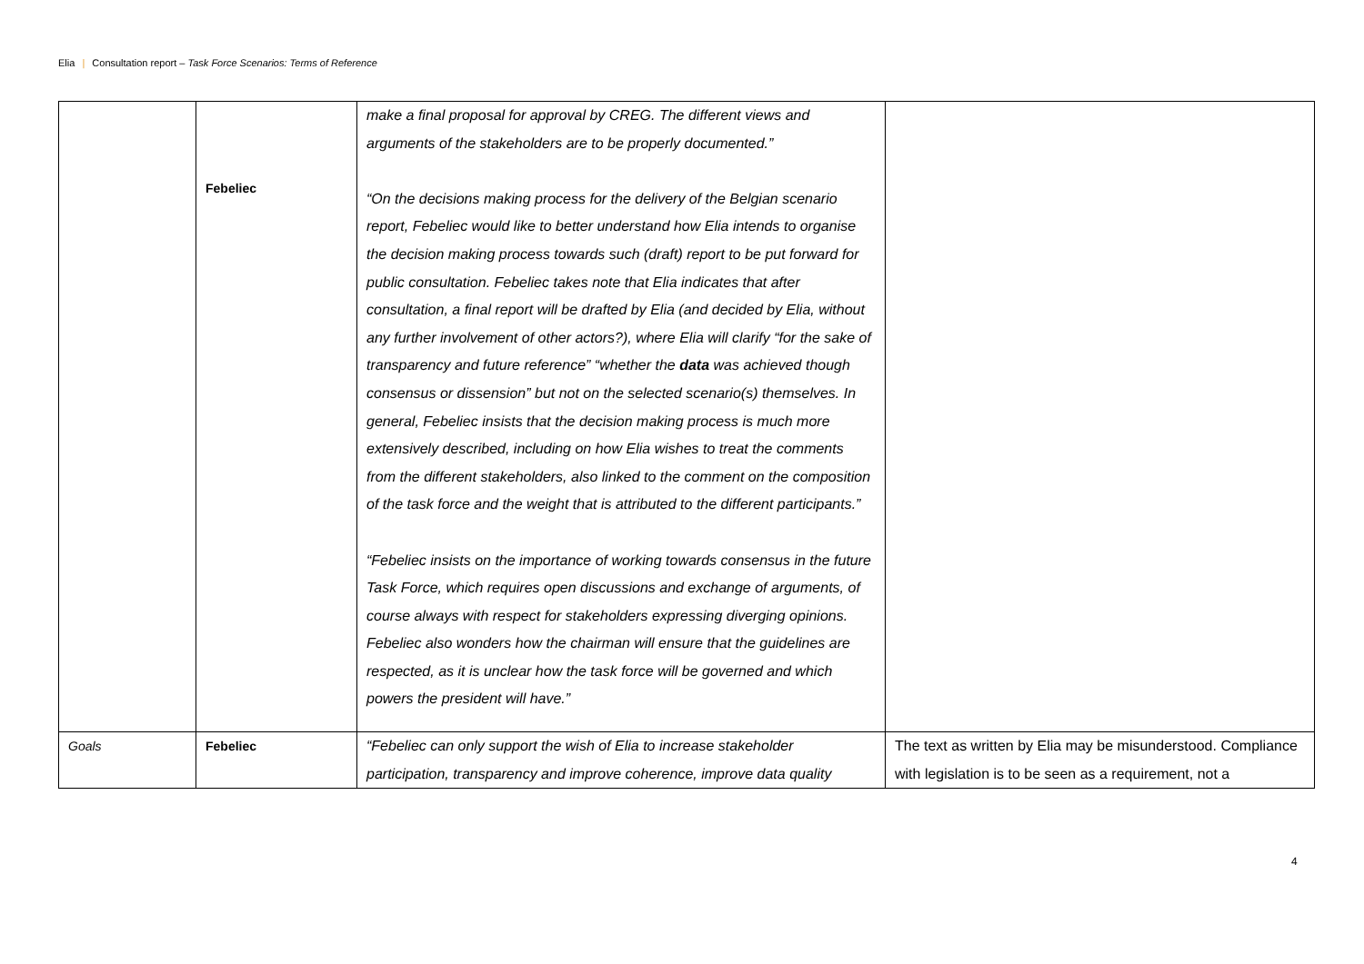Elia | Consultation report – Task Force Scenarios: Terms of Reference
| | Febeliec | make a final proposal for approval by CREG. The different views and arguments of the stakeholders are to be properly documented.” “On the decisions making process for the delivery of the Belgian scenario report, Febeliec would like to better understand how Elia intends to organise the decision making process towards such (draft) report to be put forward for public consultation. Febeliec takes note that Elia indicates that after consultation, a final report will be drafted by Elia (and decided by Elia, without any further involvement of other actors?), where Elia will clarify “for the sake of transparency and future reference” “whether the data was achieved though consensus or dissension” but not on the selected scenario(s) themselves. In general, Febeliec insists that the decision making process is much more extensively described, including on how Elia wishes to treat the comments from the different stakeholders, also linked to the comment on the composition of the task force and the weight that is attributed to the different participants.” “Febeliec insists on the importance of working towards consensus in the future Task Force, which requires open discussions and exchange of arguments, of course always with respect for stakeholders expressing diverging opinions. Febeliec also wonders how the chairman will ensure that the guidelines are respected, as it is unclear how the task force will be governed and which powers the president will have.” | |
| Goals | Febeliec | “Febeliec can only support the wish of Elia to increase stakeholder participation, transparency and improve coherence, improve data quality | The text as written by Elia may be misunderstood. Compliance with legislation is to be seen as a requirement, not a |
4